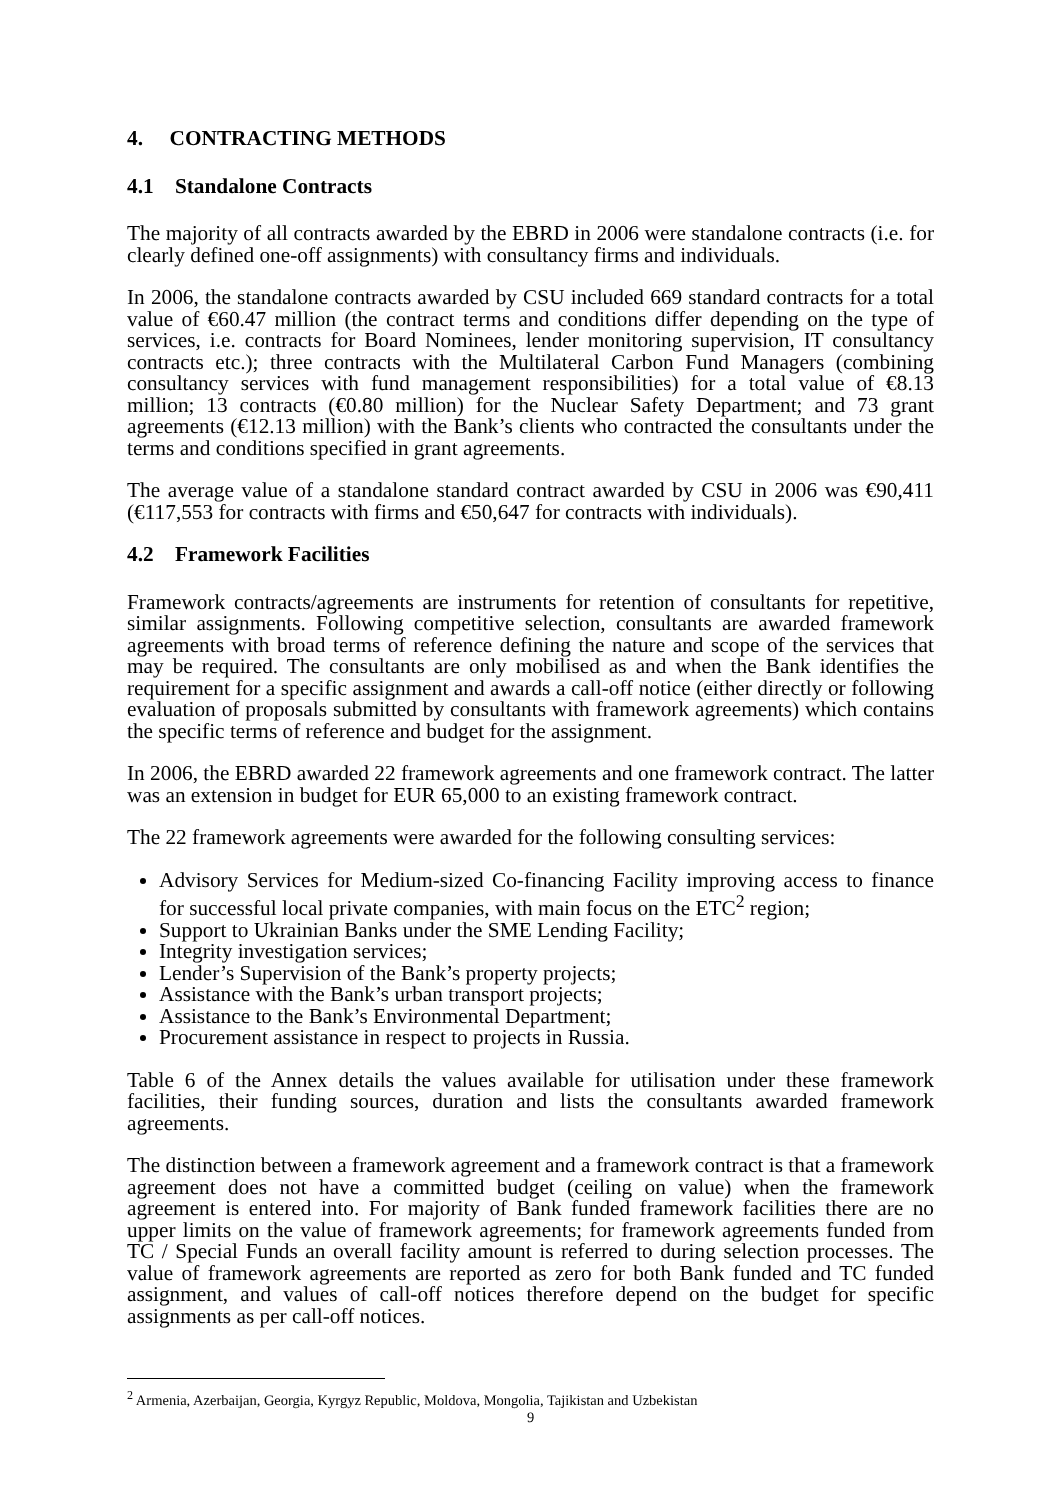4. CONTRACTING METHODS
4.1 Standalone Contracts
The majority of all contracts awarded by the EBRD in 2006 were standalone contracts (i.e. for clearly defined one-off assignments) with consultancy firms and individuals.
In 2006, the standalone contracts awarded by CSU included 669 standard contracts for a total value of €60.47 million (the contract terms and conditions differ depending on the type of services, i.e. contracts for Board Nominees, lender monitoring supervision, IT consultancy contracts etc.); three contracts with the Multilateral Carbon Fund Managers (combining consultancy services with fund management responsibilities) for a total value of €8.13 million; 13 contracts (€0.80 million) for the Nuclear Safety Department; and 73 grant agreements (€12.13 million) with the Bank’s clients who contracted the consultants under the terms and conditions specified in grant agreements.
The average value of a standalone standard contract awarded by CSU in 2006 was €90,411 (€117,553 for contracts with firms and €50,647 for contracts with individuals).
4.2 Framework Facilities
Framework contracts/agreements are instruments for retention of consultants for repetitive, similar assignments. Following competitive selection, consultants are awarded framework agreements with broad terms of reference defining the nature and scope of the services that may be required. The consultants are only mobilised as and when the Bank identifies the requirement for a specific assignment and awards a call-off notice (either directly or following evaluation of proposals submitted by consultants with framework agreements) which contains the specific terms of reference and budget for the assignment.
In 2006, the EBRD awarded 22 framework agreements and one framework contract. The latter was an extension in budget for EUR 65,000 to an existing framework contract.
The 22 framework agreements were awarded for the following consulting services:
Advisory Services for Medium-sized Co-financing Facility improving access to finance for successful local private companies, with main focus on the ETC<sup>2</sup> region;
Support to Ukrainian Banks under the SME Lending Facility;
Integrity investigation services;
Lender’s Supervision of the Bank’s property projects;
Assistance with the Bank’s urban transport projects;
Assistance to the Bank’s Environmental Department;
Procurement assistance in respect to projects in Russia.
Table 6 of the Annex details the values available for utilisation under these framework facilities, their funding sources, duration and lists the consultants awarded framework agreements.
The distinction between a framework agreement and a framework contract is that a framework agreement does not have a committed budget (ceiling on value) when the framework agreement is entered into. For majority of Bank funded framework facilities there are no upper limits on the value of framework agreements; for framework agreements funded from TC / Special Funds an overall facility amount is referred to during selection processes. The value of framework agreements are reported as zero for both Bank funded and TC funded assignment, and values of call-off notices therefore depend on the budget for specific assignments as per call-off notices.
<sup>2</sup> Armenia, Azerbaijan, Georgia, Kyrgyz Republic, Moldova, Mongolia, Tajikistan and Uzbekistan
9